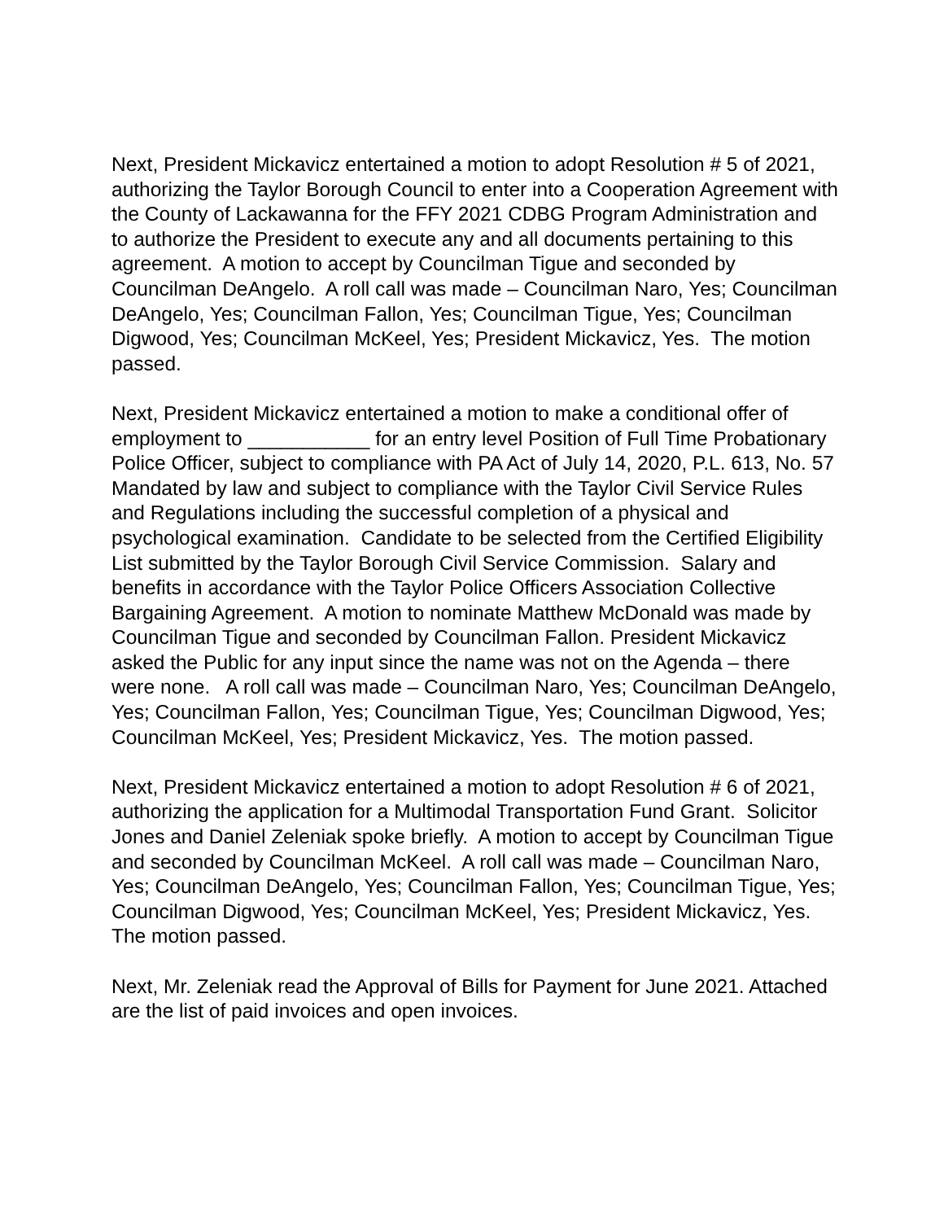Next, President Mickavicz entertained a motion to adopt Resolution # 5 of 2021, authorizing the Taylor Borough Council to enter into a Cooperation Agreement with the County of Lackawanna for the FFY 2021 CDBG Program Administration and to authorize the President to execute any and all documents pertaining to this agreement. A motion to accept by Councilman Tigue and seconded by Councilman DeAngelo. A roll call was made – Councilman Naro, Yes; Councilman DeAngelo, Yes; Councilman Fallon, Yes; Councilman Tigue, Yes; Councilman Digwood, Yes; Councilman McKeel, Yes; President Mickavicz, Yes. The motion passed.
Next, President Mickavicz entertained a motion to make a conditional offer of employment to ___________ for an entry level Position of Full Time Probationary Police Officer, subject to compliance with PA Act of July 14, 2020, P.L. 613, No. 57 Mandated by law and subject to compliance with the Taylor Civil Service Rules and Regulations including the successful completion of a physical and psychological examination. Candidate to be selected from the Certified Eligibility List submitted by the Taylor Borough Civil Service Commission. Salary and benefits in accordance with the Taylor Police Officers Association Collective Bargaining Agreement. A motion to nominate Matthew McDonald was made by Councilman Tigue and seconded by Councilman Fallon. President Mickavicz asked the Public for any input since the name was not on the Agenda – there were none. A roll call was made – Councilman Naro, Yes; Councilman DeAngelo, Yes; Councilman Fallon, Yes; Councilman Tigue, Yes; Councilman Digwood, Yes; Councilman McKeel, Yes; President Mickavicz, Yes. The motion passed.
Next, President Mickavicz entertained a motion to adopt Resolution # 6 of 2021, authorizing the application for a Multimodal Transportation Fund Grant. Solicitor Jones and Daniel Zeleniak spoke briefly. A motion to accept by Councilman Tigue and seconded by Councilman McKeel. A roll call was made – Councilman Naro, Yes; Councilman DeAngelo, Yes; Councilman Fallon, Yes; Councilman Tigue, Yes; Councilman Digwood, Yes; Councilman McKeel, Yes; President Mickavicz, Yes. The motion passed.
Next, Mr. Zeleniak read the Approval of Bills for Payment for June 2021. Attached are the list of paid invoices and open invoices.